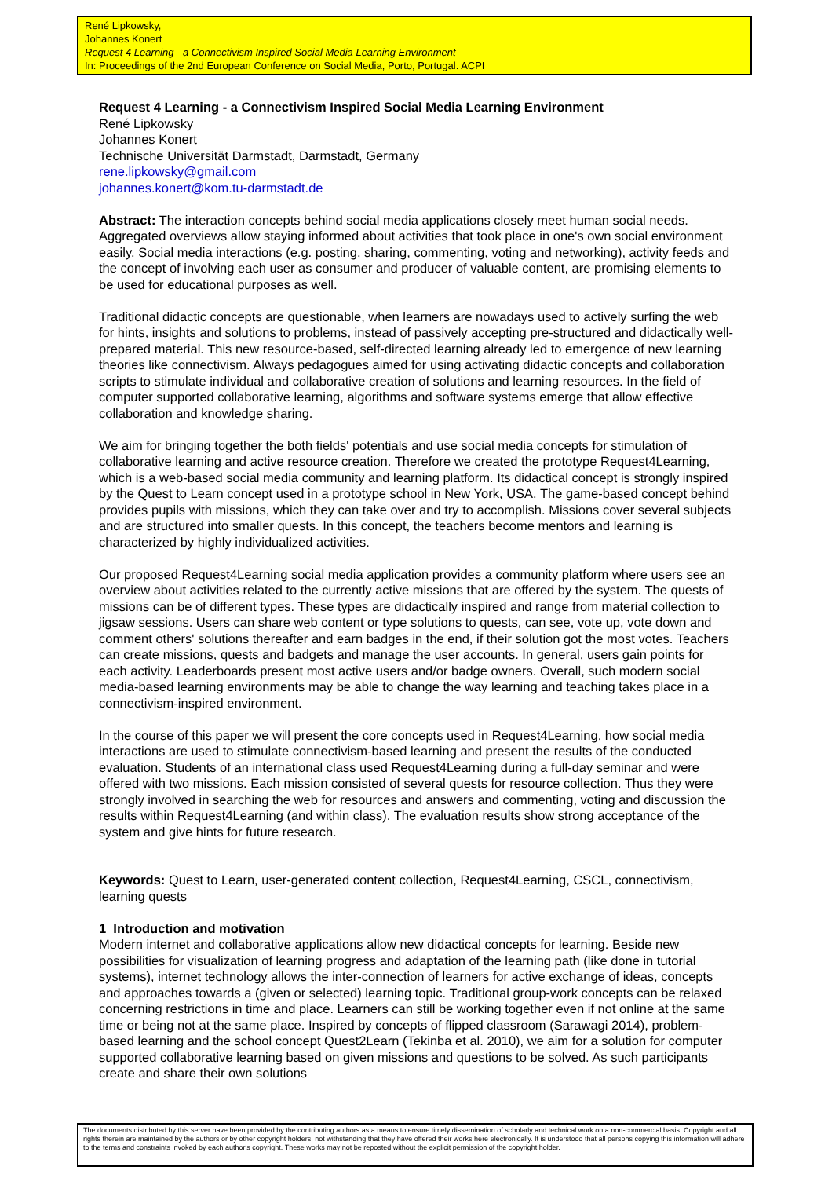René Lipkowsky,
Johannes Konert
Request 4 Learning - a Connectivism Inspired Social Media Learning Environment
In: Proceedings of the 2nd European Conference on Social Media, Porto, Portugal. ACPI
Request 4 Learning - a Connectivism Inspired Social Media Learning Environment
René Lipkowsky
Johannes Konert
Technische Universität Darmstadt, Darmstadt, Germany
rene.lipkowsky@gmail.com
johannes.konert@kom.tu-darmstadt.de
Abstract: The interaction concepts behind social media applications closely meet human social needs. Aggregated overviews allow staying informed about activities that took place in one's own social environment easily. Social media interactions (e.g. posting, sharing, commenting, voting and networking), activity feeds and the concept of involving each user as consumer and producer of valuable content, are promising elements to be used for educational purposes as well.
Traditional didactic concepts are questionable, when learners are nowadays used to actively surfing the web for hints, insights and solutions to problems, instead of passively accepting pre-structured and didactically well-prepared material. This new resource-based, self-directed learning already led to emergence of new learning theories like connectivism. Always pedagogues aimed for using activating didactic concepts and collaboration scripts to stimulate individual and collaborative creation of solutions and learning resources. In the field of computer supported collaborative learning, algorithms and software systems emerge that allow effective collaboration and knowledge sharing.
We aim for bringing together the both fields' potentials and use social media concepts for stimulation of collaborative learning and active resource creation. Therefore we created the prototype Request4Learning, which is a web-based social media community and learning platform. Its didactical concept is strongly inspired by the Quest to Learn concept used in a prototype school in New York, USA. The game-based concept behind provides pupils with missions, which they can take over and try to accomplish. Missions cover several subjects and are structured into smaller quests. In this concept, the teachers become mentors and learning is characterized by highly individualized activities.
Our proposed Request4Learning social media application provides a community platform where users see an overview about activities related to the currently active missions that are offered by the system. The quests of missions can be of different types. These types are didactically inspired and range from material collection to jigsaw sessions. Users can share web content or type solutions to quests, can see, vote up, vote down and comment others' solutions thereafter and earn badges in the end, if their solution got the most votes. Teachers can create missions, quests and badgets and manage the user accounts. In general, users gain points for each activity. Leaderboards present most active users and/or badge owners. Overall, such modern social media-based learning environments may be able to change the way learning and teaching takes place in a connectivism-inspired environment.
In the course of this paper we will present the core concepts used in Request4Learning, how social media interactions are used to stimulate connectivism-based learning and present the results of the conducted evaluation. Students of an international class used Request4Learning during a full-day seminar and were offered with two missions. Each mission consisted of several quests for resource collection. Thus they were strongly involved in searching the web for resources and answers and commenting, voting and discussion the results within Request4Learning (and within class). The evaluation results show strong acceptance of the system and give hints for future research.
Keywords: Quest to Learn, user-generated content collection, Request4Learning, CSCL, connectivism, learning quests
1 Introduction and motivation
Modern internet and collaborative applications allow new didactical concepts for learning. Beside new possibilities for visualization of learning progress and adaptation of the learning path (like done in tutorial systems), internet technology allows the inter-connection of learners for active exchange of ideas, concepts and approaches towards a (given or selected) learning topic. Traditional group-work concepts can be relaxed concerning restrictions in time and place. Learners can still be working together even if not online at the same time or being not at the same place. Inspired by concepts of flipped classroom (Sarawagi 2014), problem-based learning and the school concept Quest2Learn (Tekinba et al. 2010), we aim for a solution for computer supported collaborative learning based on given missions and questions to be solved. As such participants create and share their own solutions
The documents distributed by this server have been provided by the contributing authors as a means to ensure timely dissemination of scholarly and technical work on a non-commercial basis. Copyright and all rights therein are maintained by the authors or by other copyright holders, not withstanding that they have offered their works here electronically. It is understood that all persons copying this information will adhere to the terms and constraints invoked by each author's copyright. These works may not be reposted without the explicit permission of the copyright holder.